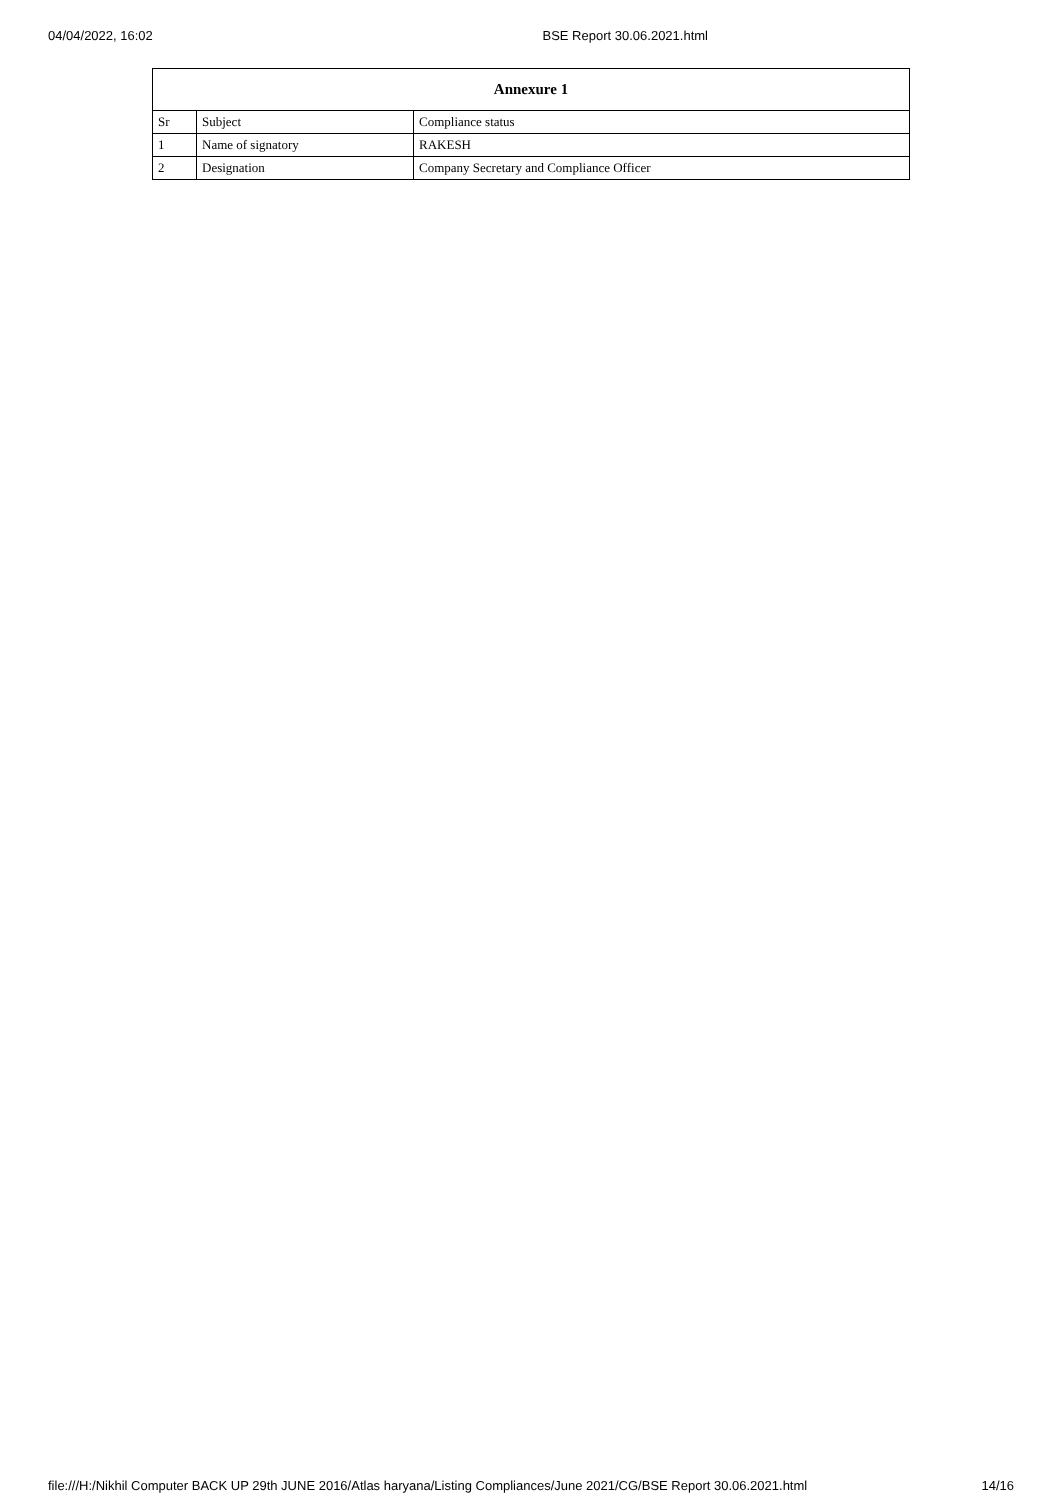04/04/2022, 16:02 BSE Report 30.06.2021.html
| Annexure 1 | | |
| --- | --- | --- |
| Sr | Subject | Compliance status |
| 1 | Name of signatory | RAKESH |
| 2 | Designation | Company Secretary and Compliance Officer |
file:///H:/Nikhil Computer BACK UP 29th JUNE 2016/Atlas haryana/Listing Compliances/June 2021/CG/BSE Report 30.06.2021.html 14/16